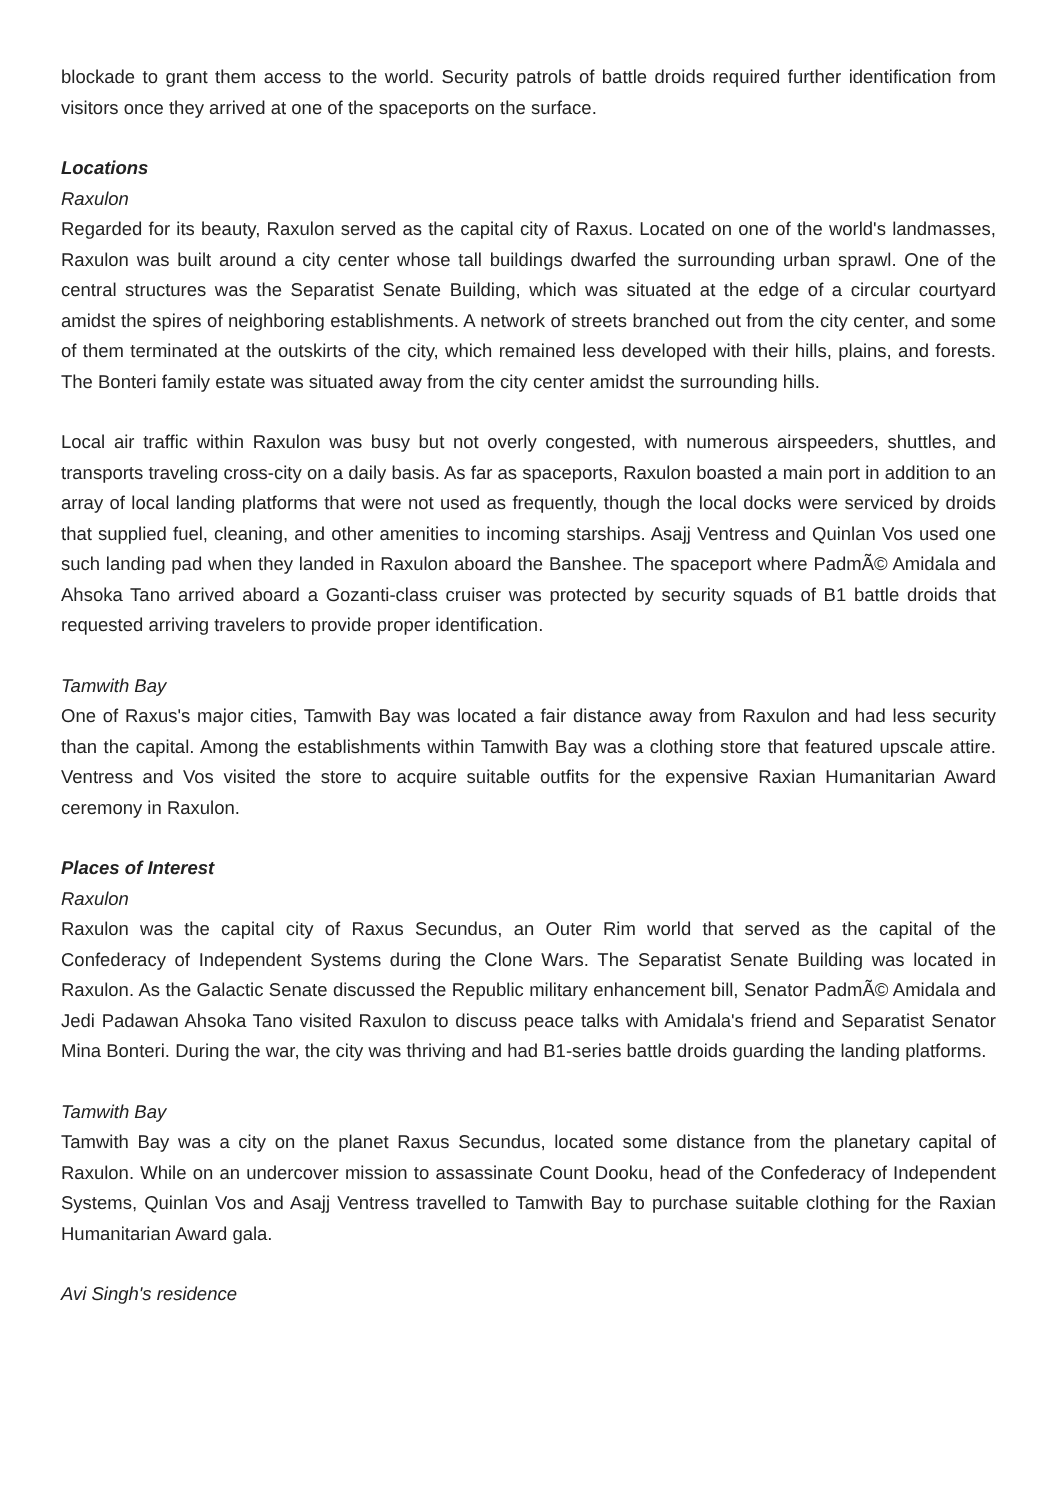blockade to grant them access to the world. Security patrols of battle droids required further identification from visitors once they arrived at one of the spaceports on the surface.
Locations
Raxulon
Regarded for its beauty, Raxulon served as the capital city of Raxus. Located on one of the world's landmasses, Raxulon was built around a city center whose tall buildings dwarfed the surrounding urban sprawl. One of the central structures was the Separatist Senate Building, which was situated at the edge of a circular courtyard amidst the spires of neighboring establishments. A network of streets branched out from the city center, and some of them terminated at the outskirts of the city, which remained less developed with their hills, plains, and forests. The Bonteri family estate was situated away from the city center amidst the surrounding hills.
Local air traffic within Raxulon was busy but not overly congested, with numerous airspeeders, shuttles, and transports traveling cross-city on a daily basis. As far as spaceports, Raxulon boasted a main port in addition to an array of local landing platforms that were not used as frequently, though the local docks were serviced by droids that supplied fuel, cleaning, and other amenities to incoming starships. Asajj Ventress and Quinlan Vos used one such landing pad when they landed in Raxulon aboard the Banshee. The spaceport where PadmÃ© Amidala and Ahsoka Tano arrived aboard a Gozanti-class cruiser was protected by security squads of B1 battle droids that requested arriving travelers to provide proper identification.
Tamwith Bay
One of Raxus's major cities, Tamwith Bay was located a fair distance away from Raxulon and had less security than the capital. Among the establishments within Tamwith Bay was a clothing store that featured upscale attire. Ventress and Vos visited the store to acquire suitable outfits for the expensive Raxian Humanitarian Award ceremony in Raxulon.
Places of Interest
Raxulon
Raxulon was the capital city of Raxus Secundus, an Outer Rim world that served as the capital of the Confederacy of Independent Systems during the Clone Wars. The Separatist Senate Building was located in Raxulon. As the Galactic Senate discussed the Republic military enhancement bill, Senator PadmÃ© Amidala and Jedi Padawan Ahsoka Tano visited Raxulon to discuss peace talks with Amidala's friend and Separatist Senator Mina Bonteri. During the war, the city was thriving and had B1-series battle droids guarding the landing platforms.
Tamwith Bay
Tamwith Bay was a city on the planet Raxus Secundus, located some distance from the planetary capital of Raxulon. While on an undercover mission to assassinate Count Dooku, head of the Confederacy of Independent Systems, Quinlan Vos and Asajj Ventress travelled to Tamwith Bay to purchase suitable clothing for the Raxian Humanitarian Award gala.
Avi Singh's residence